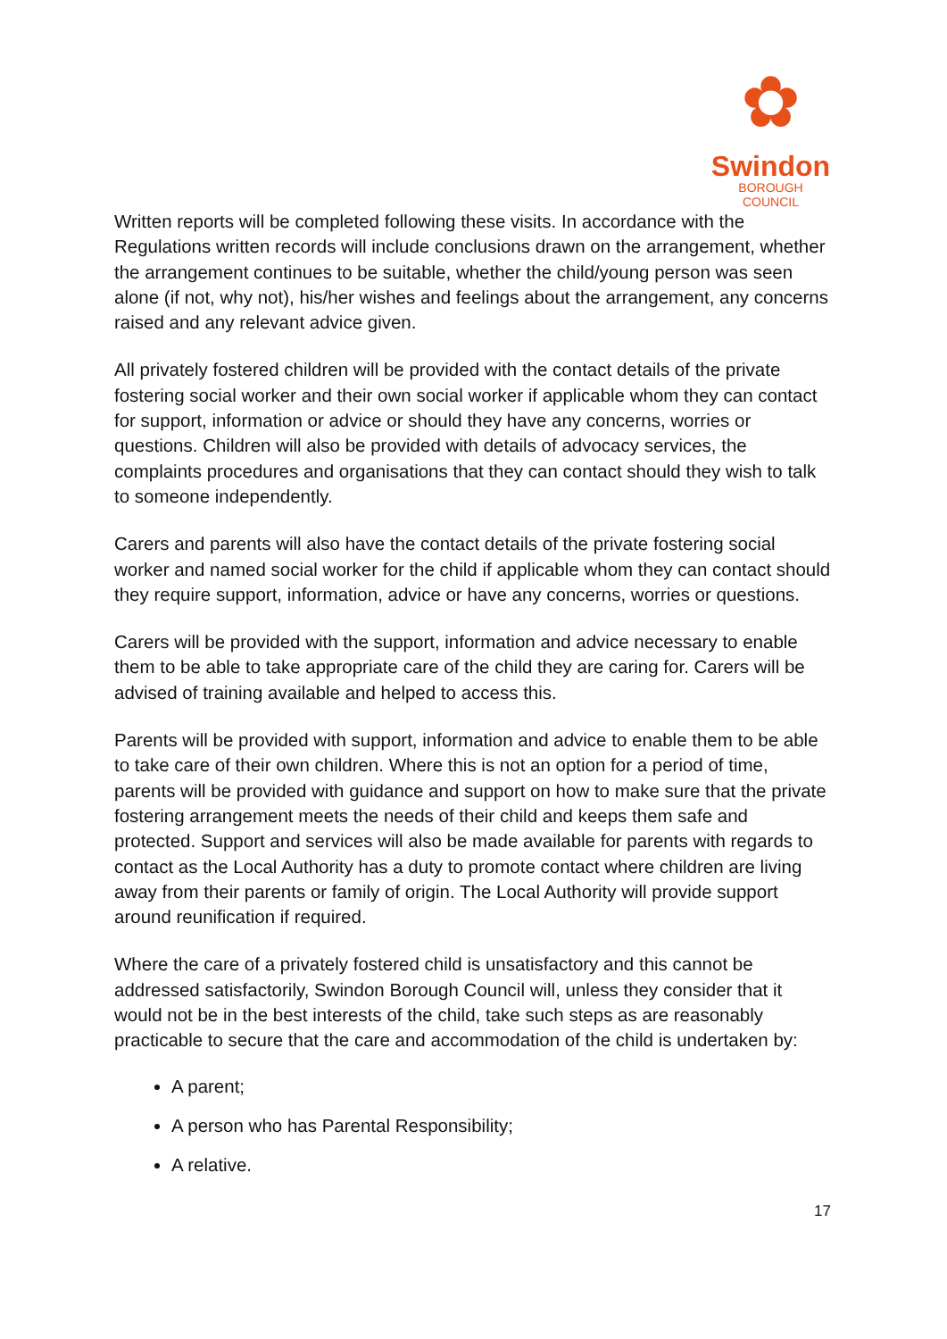✿
Swindon
BOROUGH COUNCIL
Written reports will be completed following these visits. In accordance with the Regulations written records will include conclusions drawn on the arrangement, whether the arrangement continues to be suitable, whether the child/young person was seen alone (if not, why not), his/her wishes and feelings about the arrangement, any concerns raised and any relevant advice given.
All privately fostered children will be provided with the contact details of the private fostering social worker and their own social worker if applicable whom they can contact for support, information or advice or should they have any concerns, worries or questions. Children will also be provided with details of advocacy services, the complaints procedures and organisations that they can contact should they wish to talk to someone independently.
Carers and parents will also have the contact details of the private fostering social worker and named social worker for the child if applicable whom they can contact should they require support, information, advice or have any concerns, worries or questions.
Carers will be provided with the support, information and advice necessary to enable them to be able to take appropriate care of the child they are caring for. Carers will be advised of training available and helped to access this.
Parents will be provided with support, information and advice to enable them to be able to take care of their own children. Where this is not an option for a period of time, parents will be provided with guidance and support on how to make sure that the private fostering arrangement meets the needs of their child and keeps them safe and protected. Support and services will also be made available for parents with regards to contact as the Local Authority has a duty to promote contact where children are living away from their parents or family of origin. The Local Authority will provide support around reunification if required.
Where the care of a privately fostered child is unsatisfactory and this cannot be addressed satisfactorily, Swindon Borough Council will, unless they consider that it would not be in the best interests of the child, take such steps as are reasonably practicable to secure that the care and accommodation of the child is undertaken by:
A parent;
A person who has Parental Responsibility;
A relative.
17